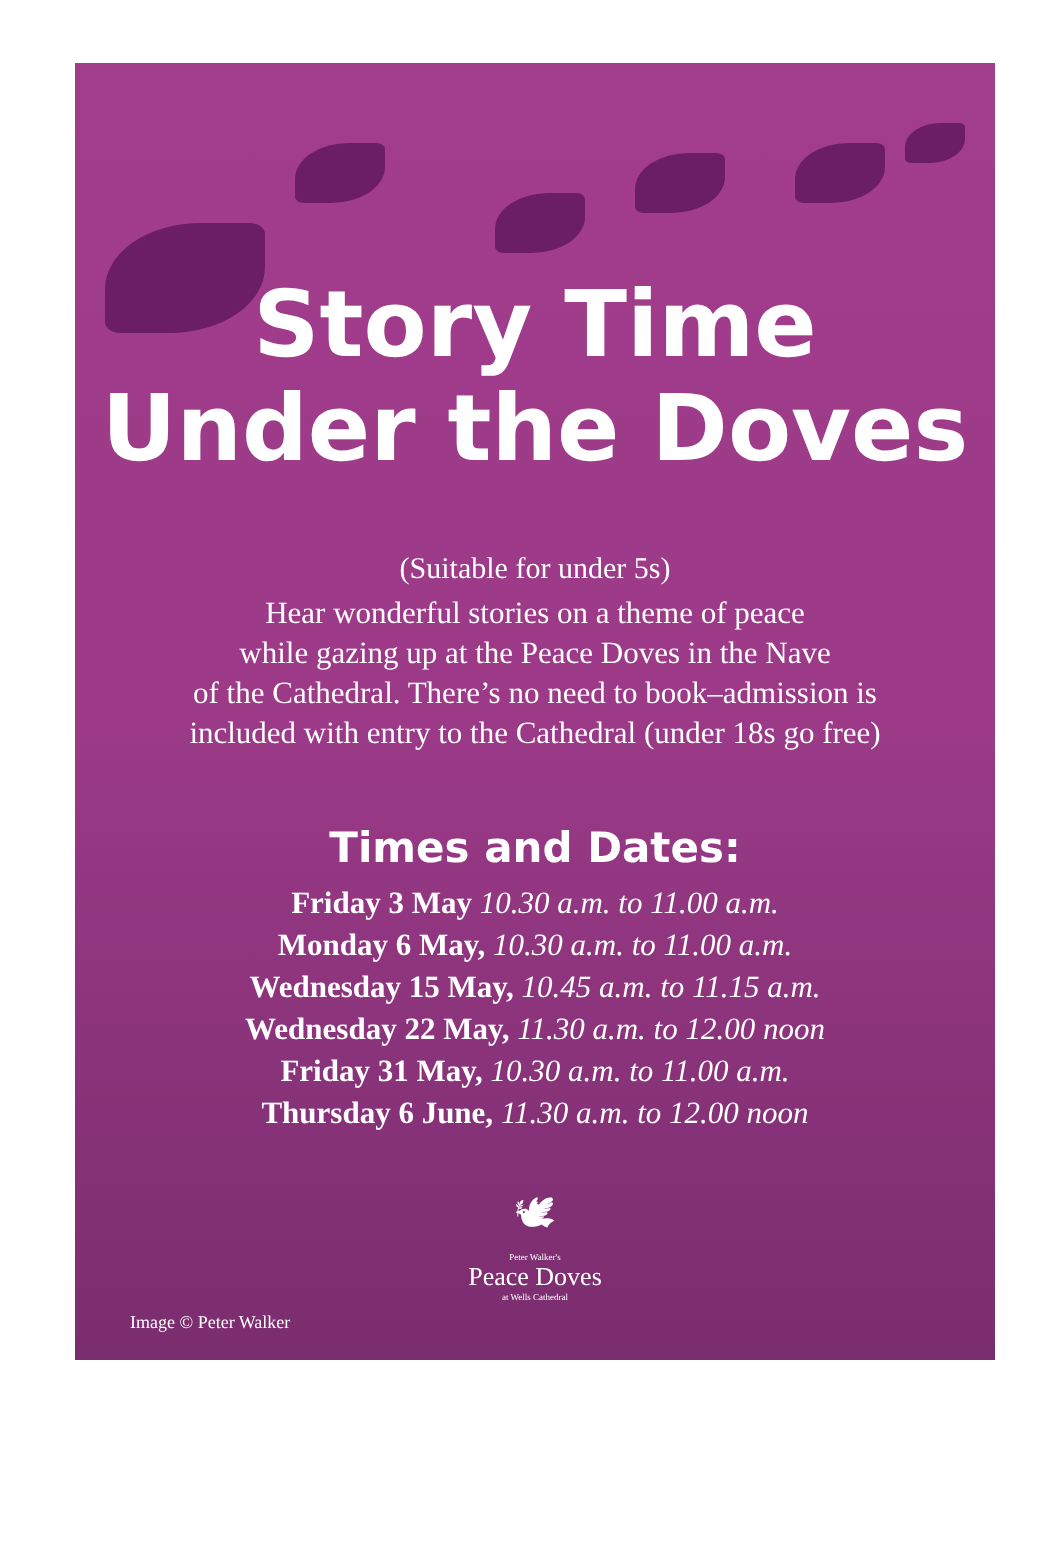Story Time
Under the Doves
(Suitable for under 5s)
Hear wonderful stories on a theme of peace
while gazing up at the Peace Doves in the Nave
of the Cathedral. There’s no need to book–admission is
included with entry to the Cathedral (under 18s go free)
Times and Dates:
Friday 3 May 10.30 a.m. to 11.00 a.m.
Monday 6 May, 10.30 a.m. to 11.00 a.m.
Wednesday 15 May, 10.45 a.m. to 11.15 a.m.
Wednesday 22 May, 11.30 a.m. to 12.00 noon
Friday 31 May, 10.30 a.m. to 11.00 a.m.
Thursday 6 June, 11.30 a.m. to 12.00 noon
🕊
Peter Walker's
Peace Doves
at Wells Cathedral
Image © Peter Walker